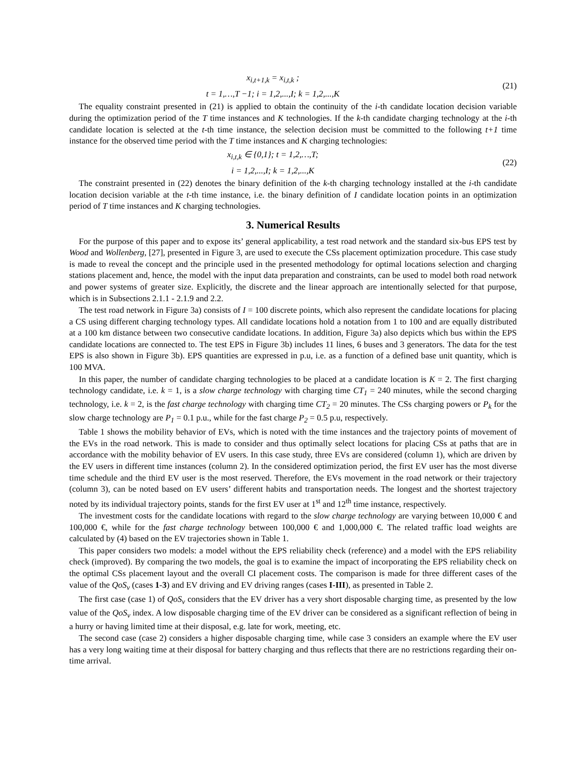x<sub>i,t+1,k</sub> = x<sub>i,t,k</sub> ;
t = 1,…,T −1; i = 1,2,...,I; k = 1,2,...,K
(21)
The equality constraint presented in (21) is applied to obtain the continuity of the i-th candidate location decision variable during the optimization period of the T time instances and K technologies. If the k-th candidate charging technology at the i-th candidate location is selected at the t-th time instance, the selection decision must be committed to the following t+1 time instance for the observed time period with the T time instances and K charging technologies:
x<sub>i,t,k</sub> ∈ {0,1}; t = 1,2,…,T;
i = 1,2,...,I; k = 1,2,...,K
(22)
The constraint presented in (22) denotes the binary definition of the k-th charging technology installed at the i-th candidate location decision variable at the t-th time instance, i.e. the binary definition of I candidate location points in an optimization period of T time instances and K charging technologies.
3. Numerical Results
For the purpose of this paper and to expose its’ general applicability, a test road network and the standard six-bus EPS test by Wood and Wollenberg, [27], presented in Figure 3, are used to execute the CSs placement optimization procedure. This case study is made to reveal the concept and the principle used in the presented methodology for optimal locations selection and charging stations placement and, hence, the model with the input data preparation and constraints, can be used to model both road network and power systems of greater size. Explicitly, the discrete and the linear approach are intentionally selected for that purpose, which is in Subsections 2.1.1 - 2.1.9 and 2.2.
The test road network in Figure 3a) consists of I = 100 discrete points, which also represent the candidate locations for placing a CS using different charging technology types. All candidate locations hold a notation from 1 to 100 and are equally distributed at a 100 km distance between two consecutive candidate locations. In addition, Figure 3a) also depicts which bus within the EPS candidate locations are connected to. The test EPS in Figure 3b) includes 11 lines, 6 buses and 3 generators. The data for the test EPS is also shown in Figure 3b). EPS quantities are expressed in p.u, i.e. as a function of a defined base unit quantity, which is 100 MVA.
In this paper, the number of candidate charging technologies to be placed at a candidate location is K = 2. The first charging technology candidate, i.e. k = 1, is a slow charge technology with charging time CT<sub>1</sub> = 240 minutes, while the second charging technology, i.e. k = 2, is the fast charge technology with charging time CT<sub>2</sub> = 20 minutes. The CSs charging powers or P<sub>k</sub> for the slow charge technology are P<sub>1</sub> = 0.1 p.u., while for the fast charge P<sub>2</sub> = 0.5 p.u, respectively.
Table 1 shows the mobility behavior of EVs, which is noted with the time instances and the trajectory points of movement of the EVs in the road network. This is made to consider and thus optimally select locations for placing CSs at paths that are in accordance with the mobility behavior of EV users. In this case study, three EVs are considered (column 1), which are driven by the EV users in different time instances (column 2). In the considered optimization period, the first EV user has the most diverse time schedule and the third EV user is the most reserved. Therefore, the EVs movement in the road network or their trajectory (column 3), can be noted based on EV users’ different habits and transportation needs. The longest and the shortest trajectory noted by its individual trajectory points, stands for the first EV user at 1<sup>st</sup> and 12<sup>th</sup> time instance, respectively.
The investment costs for the candidate locations with regard to the slow charge technology are varying between 10,000 € and 100,000 €, while for the fast charge technology between 100,000 € and 1,000,000 €. The related traffic load weights are calculated by (4) based on the EV trajectories shown in Table 1.
This paper considers two models: a model without the EPS reliability check (reference) and a model with the EPS reliability check (improved). By comparing the two models, the goal is to examine the impact of incorporating the EPS reliability check on the optimal CSs placement layout and the overall CI placement costs. The comparison is made for three different cases of the value of the QoS<sub>v</sub> (cases 1-3) and EV driving and EV driving ranges (cases I-III), as presented in Table 2.
The first case (case 1) of QoS<sub>v</sub> considers that the EV driver has a very short disposable charging time, as presented by the low value of the QoS<sub>v</sub> index. A low disposable charging time of the EV driver can be considered as a significant reflection of being in a hurry or having limited time at their disposal, e.g. late for work, meeting, etc.
The second case (case 2) considers a higher disposable charging time, while case 3 considers an example where the EV user has a very long waiting time at their disposal for battery charging and thus reflects that there are no restrictions regarding their on-time arrival.